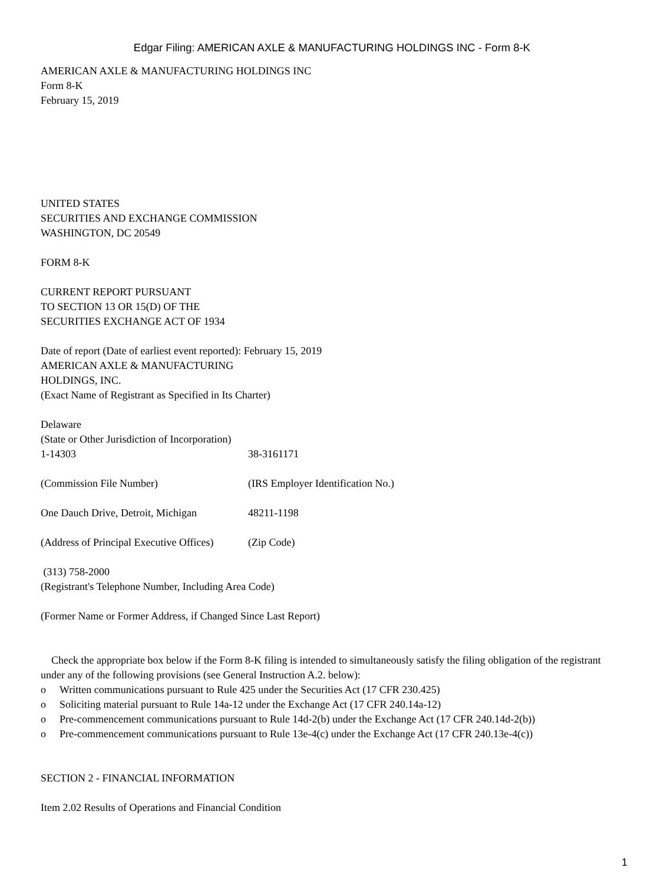Edgar Filing: AMERICAN AXLE & MANUFACTURING HOLDINGS INC - Form 8-K
AMERICAN AXLE & MANUFACTURING HOLDINGS INC
Form 8-K
February 15, 2019
UNITED STATES
SECURITIES AND EXCHANGE COMMISSION
WASHINGTON, DC 20549
FORM 8-K
CURRENT REPORT PURSUANT
TO SECTION 13 OR 15(D) OF THE
SECURITIES EXCHANGE ACT OF 1934
Date of report (Date of earliest event reported): February 15, 2019
AMERICAN AXLE & MANUFACTURING
HOLDINGS, INC.
(Exact Name of Registrant as Specified in Its Charter)
Delaware
(State or Other Jurisdiction of Incorporation)
| 1-14303 | 38-3161171 |
| (Commission File Number) | (IRS Employer Identification No.) |
| One Dauch Drive, Detroit, Michigan | 48211-1198 |
| (Address of Principal Executive Offices) | (Zip Code) |
(313) 758-2000
(Registrant's Telephone Number, Including Area Code)
(Former Name or Former Address, if Changed Since Last Report)
Check the appropriate box below if the Form 8-K filing is intended to simultaneously satisfy the filing obligation of the registrant under any of the following provisions (see General Instruction A.2. below):
| o | Written communications pursuant to Rule 425 under the Securities Act (17 CFR 230.425) |
| o | Soliciting material pursuant to Rule 14a-12 under the Exchange Act (17 CFR 240.14a-12) |
| o | Pre-commencement communications pursuant to Rule 14d-2(b) under the Exchange Act (17 CFR 240.14d-2(b)) |
| o | Pre-commencement communications pursuant to Rule 13e-4(c) under the Exchange Act (17 CFR 240.13e-4(c)) |
SECTION 2 - FINANCIAL INFORMATION
Item 2.02 Results of Operations and Financial Condition
1